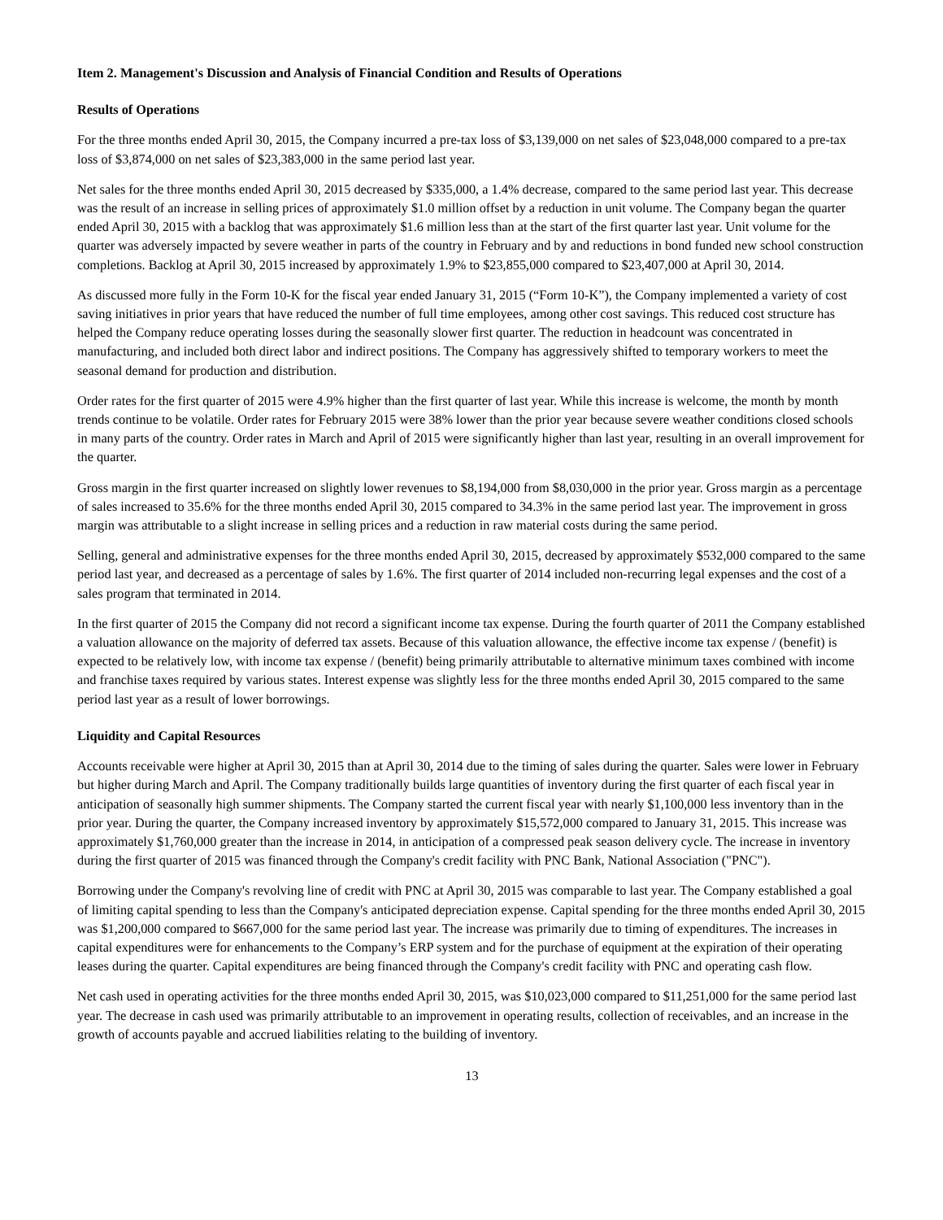Item 2. Management's Discussion and Analysis of Financial Condition and Results of Operations
Results of Operations
For the three months ended April 30, 2015, the Company incurred a pre-tax loss of $3,139,000 on net sales of $23,048,000 compared to a pre-tax loss of $3,874,000 on net sales of $23,383,000 in the same period last year.
Net sales for the three months ended April 30, 2015 decreased by $335,000, a 1.4% decrease, compared to the same period last year. This decrease was the result of an increase in selling prices of approximately $1.0 million offset by a reduction in unit volume. The Company began the quarter ended April 30, 2015 with a backlog that was approximately $1.6 million less than at the start of the first quarter last year. Unit volume for the quarter was adversely impacted by severe weather in parts of the country in February and by and reductions in bond funded new school construction completions. Backlog at April 30, 2015 increased by approximately 1.9% to $23,855,000 compared to $23,407,000 at April 30, 2014.
As discussed more fully in the Form 10-K for the fiscal year ended January 31, 2015 (“Form 10-K”), the Company implemented a variety of cost saving initiatives in prior years that have reduced the number of full time employees, among other cost savings. This reduced cost structure has helped the Company reduce operating losses during the seasonally slower first quarter. The reduction in headcount was concentrated in manufacturing, and included both direct labor and indirect positions. The Company has aggressively shifted to temporary workers to meet the seasonal demand for production and distribution.
Order rates for the first quarter of 2015 were 4.9% higher than the first quarter of last year. While this increase is welcome, the month by month trends continue to be volatile. Order rates for February 2015 were 38% lower than the prior year because severe weather conditions closed schools in many parts of the country. Order rates in March and April of 2015 were significantly higher than last year, resulting in an overall improvement for the quarter.
Gross margin in the first quarter increased on slightly lower revenues to $8,194,000 from $8,030,000 in the prior year. Gross margin as a percentage of sales increased to 35.6% for the three months ended April 30, 2015 compared to 34.3% in the same period last year. The improvement in gross margin was attributable to a slight increase in selling prices and a reduction in raw material costs during the same period.
Selling, general and administrative expenses for the three months ended April 30, 2015, decreased by approximately $532,000 compared to the same period last year, and decreased as a percentage of sales by 1.6%. The first quarter of 2014 included non-recurring legal expenses and the cost of a sales program that terminated in 2014.
In the first quarter of 2015 the Company did not record a significant income tax expense. During the fourth quarter of 2011 the Company established a valuation allowance on the majority of deferred tax assets. Because of this valuation allowance, the effective income tax expense / (benefit) is expected to be relatively low, with income tax expense / (benefit) being primarily attributable to alternative minimum taxes combined with income and franchise taxes required by various states. Interest expense was slightly less for the three months ended April 30, 2015 compared to the same period last year as a result of lower borrowings.
Liquidity and Capital Resources
Accounts receivable were higher at April 30, 2015 than at April 30, 2014 due to the timing of sales during the quarter. Sales were lower in February but higher during March and April. The Company traditionally builds large quantities of inventory during the first quarter of each fiscal year in anticipation of seasonally high summer shipments. The Company started the current fiscal year with nearly $1,100,000 less inventory than in the prior year. During the quarter, the Company increased inventory by approximately $15,572,000 compared to January 31, 2015. This increase was approximately $1,760,000 greater than the increase in 2014, in anticipation of a compressed peak season delivery cycle. The increase in inventory during the first quarter of 2015 was financed through the Company's credit facility with PNC Bank, National Association ("PNC").
Borrowing under the Company's revolving line of credit with PNC at April 30, 2015 was comparable to last year. The Company established a goal of limiting capital spending to less than the Company's anticipated depreciation expense. Capital spending for the three months ended April 30, 2015 was $1,200,000 compared to $667,000 for the same period last year. The increase was primarily due to timing of expenditures. The increases in capital expenditures were for enhancements to the Company’s ERP system and for the purchase of equipment at the expiration of their operating leases during the quarter. Capital expenditures are being financed through the Company's credit facility with PNC and operating cash flow.
Net cash used in operating activities for the three months ended April 30, 2015, was $10,023,000 compared to $11,251,000 for the same period last year. The decrease in cash used was primarily attributable to an improvement in operating results, collection of receivables, and an increase in the growth of accounts payable and accrued liabilities relating to the building of inventory.
13